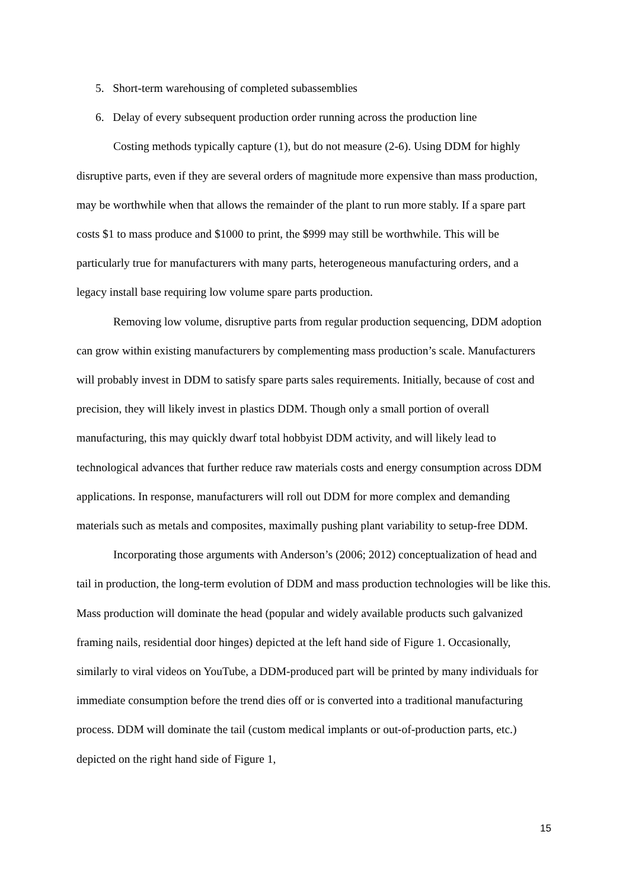5. Short-term warehousing of completed subassemblies
6. Delay of every subsequent production order running across the production line
Costing methods typically capture (1), but do not measure (2-6). Using DDM for highly disruptive parts, even if they are several orders of magnitude more expensive than mass production, may be worthwhile when that allows the remainder of the plant to run more stably. If a spare part costs $1 to mass produce and $1000 to print, the $999 may still be worthwhile. This will be particularly true for manufacturers with many parts, heterogeneous manufacturing orders, and a legacy install base requiring low volume spare parts production.
Removing low volume, disruptive parts from regular production sequencing, DDM adoption can grow within existing manufacturers by complementing mass production’s scale. Manufacturers will probably invest in DDM to satisfy spare parts sales requirements. Initially, because of cost and precision, they will likely invest in plastics DDM. Though only a small portion of overall manufacturing, this may quickly dwarf total hobbyist DDM activity, and will likely lead to technological advances that further reduce raw materials costs and energy consumption across DDM applications. In response, manufacturers will roll out DDM for more complex and demanding materials such as metals and composites, maximally pushing plant variability to setup-free DDM.
Incorporating those arguments with Anderson’s (2006; 2012) conceptualization of head and tail in production, the long-term evolution of DDM and mass production technologies will be like this. Mass production will dominate the head (popular and widely available products such galvanized framing nails, residential door hinges) depicted at the left hand side of Figure 1. Occasionally, similarly to viral videos on YouTube, a DDM-produced part will be printed by many individuals for immediate consumption before the trend dies off or is converted into a traditional manufacturing process. DDM will dominate the tail (custom medical implants or out-of-production parts, etc.) depicted on the right hand side of Figure 1,
15